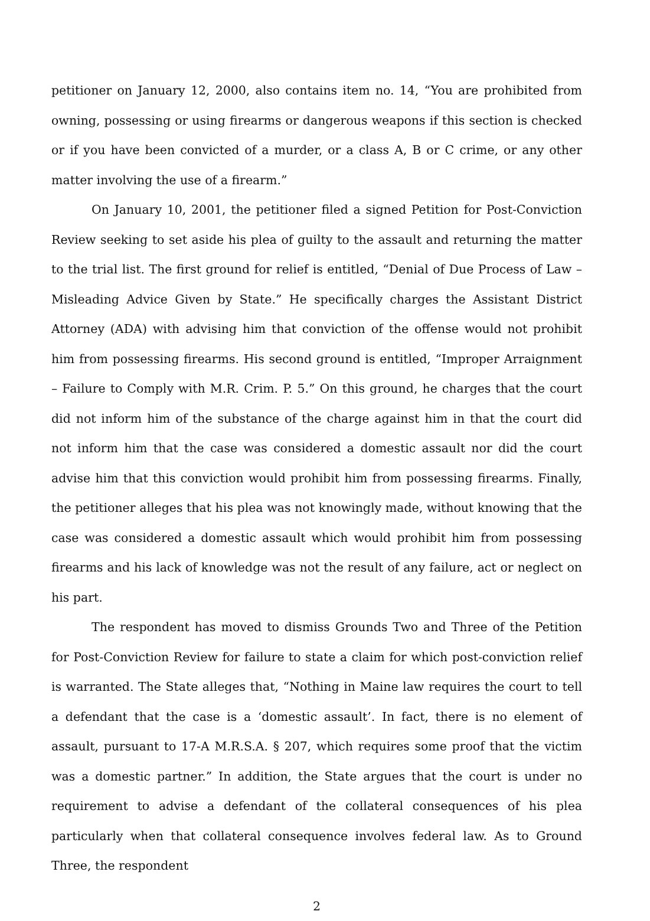petitioner on January 12, 2000, also contains item no. 14, “You are prohibited from owning, possessing or using firearms or dangerous weapons if this section is checked or if you have been convicted of a murder, or a class A, B or C crime, or any other matter involving the use of a firearm.”
On January 10, 2001, the petitioner filed a signed Petition for Post-Conviction Review seeking to set aside his plea of guilty to the assault and returning the matter to the trial list. The first ground for relief is entitled, “Denial of Due Process of Law – Misleading Advice Given by State.” He specifically charges the Assistant District Attorney (ADA) with advising him that conviction of the offense would not prohibit him from possessing firearms. His second ground is entitled, “Improper Arraignment – Failure to Comply with M.R. Crim. P. 5.” On this ground, he charges that the court did not inform him of the substance of the charge against him in that the court did not inform him that the case was considered a domestic assault nor did the court advise him that this conviction would prohibit him from possessing firearms. Finally, the petitioner alleges that his plea was not knowingly made, without knowing that the case was considered a domestic assault which would prohibit him from possessing firearms and his lack of knowledge was not the result of any failure, act or neglect on his part.
The respondent has moved to dismiss Grounds Two and Three of the Petition for Post-Conviction Review for failure to state a claim for which post-conviction relief is warranted. The State alleges that, “Nothing in Maine law requires the court to tell a defendant that the case is a ‘domestic assault’. In fact, there is no element of assault, pursuant to 17-A M.R.S.A. § 207, which requires some proof that the victim was a domestic partner.” In addition, the State argues that the court is under no requirement to advise a defendant of the collateral consequences of his plea particularly when that collateral consequence involves federal law. As to Ground Three, the respondent
2